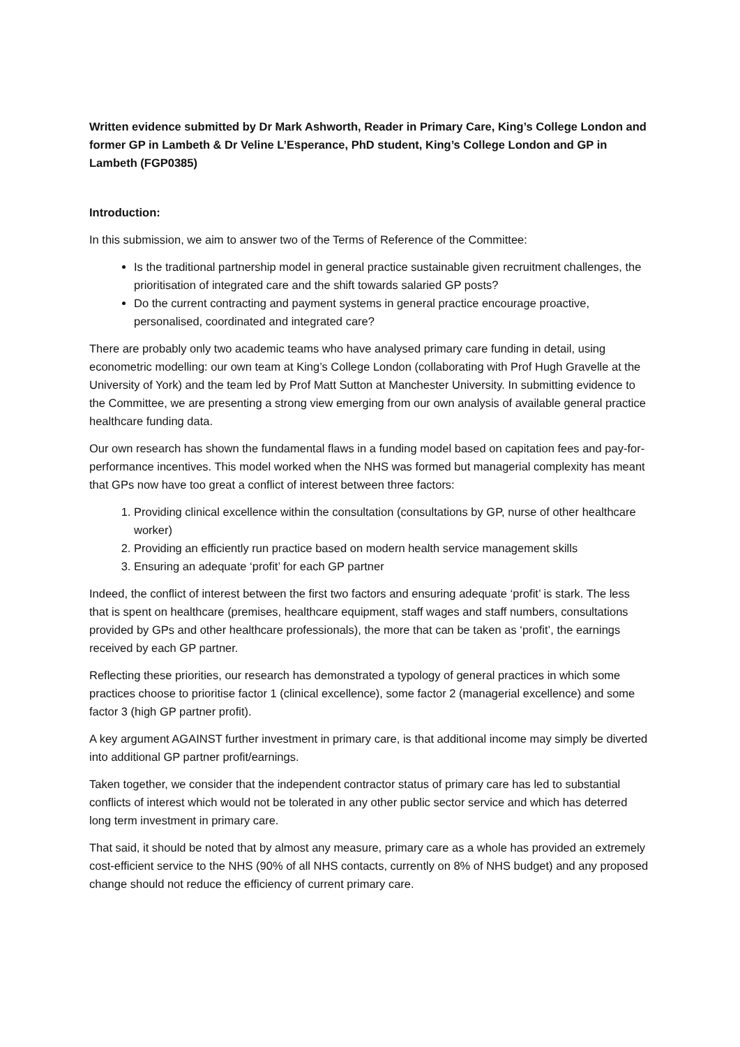Written evidence submitted by Dr Mark Ashworth, Reader in Primary Care, King’s College London and former GP in Lambeth & Dr Veline L’Esperance, PhD student, King’s College London and GP in Lambeth (FGP0385)
Introduction:
In this submission, we aim to answer two of the Terms of Reference of the Committee:
Is the traditional partnership model in general practice sustainable given recruitment challenges, the prioritisation of integrated care and the shift towards salaried GP posts?
Do the current contracting and payment systems in general practice encourage proactive, personalised, coordinated and integrated care?
There are probably only two academic teams who have analysed primary care funding in detail, using econometric modelling: our own team at King’s College London (collaborating with Prof Hugh Gravelle at the University of York) and the team led by Prof Matt Sutton at Manchester University. In submitting evidence to the Committee, we are presenting a strong view emerging from our own analysis of available general practice healthcare funding data.
Our own research has shown the fundamental flaws in a funding model based on capitation fees and pay-for-performance incentives. This model worked when the NHS was formed but managerial complexity has meant that GPs now have too great a conflict of interest between three factors:
1. Providing clinical excellence within the consultation (consultations by GP, nurse of other healthcare worker)
2. Providing an efficiently run practice based on modern health service management skills
3. Ensuring an adequate ‘profit’ for each GP partner
Indeed, the conflict of interest between the first two factors and ensuring adequate ‘profit’ is stark. The less that is spent on healthcare (premises, healthcare equipment, staff wages and staff numbers, consultations provided by GPs and other healthcare professionals), the more that can be taken as ‘profit’, the earnings received by each GP partner.
Reflecting these priorities, our research has demonstrated a typology of general practices in which some practices choose to prioritise factor 1 (clinical excellence), some factor 2 (managerial excellence) and some factor 3 (high GP partner profit).
A key argument AGAINST further investment in primary care, is that additional income may simply be diverted into additional GP partner profit/earnings.
Taken together, we consider that the independent contractor status of primary care has led to substantial conflicts of interest which would not be tolerated in any other public sector service and which has deterred long term investment in primary care.
That said, it should be noted that by almost any measure, primary care as a whole has provided an extremely cost-efficient service to the NHS (90% of all NHS contacts, currently on 8% of NHS budget) and any proposed change should not reduce the efficiency of current primary care.